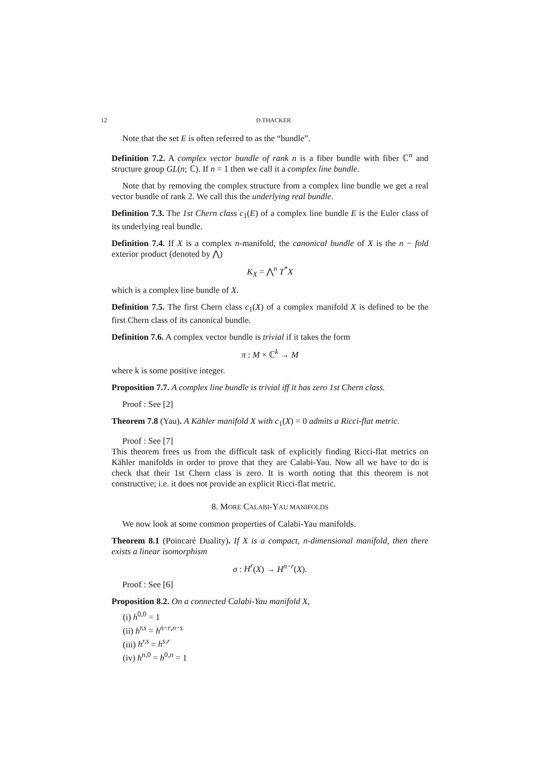12 D.THACKER
Note that the set E is often referred to as the “bundle”.
Definition 7.2. A complex vector bundle of rank n is a fiber bundle with fiber ℂ<sup>n</sup> and structure group GL(n; ℂ). If n = 1 then we call it a complex line bundle.
Note that by removing the complex structure from a complex line bundle we get a real vector bundle of rank 2. We call this the underlying real bundle.
Definition 7.3. The 1st Chern class c<sub>1</sub>(E) of a complex line bundle E is the Euler class of its underlying real bundle.
Definition 7.4. If X is a complex n-manifold, the canonical bundle of X is the n − fold exterior product (denoted by ⋀)
K<sub>X</sub> = ⋀<sup>n</sup> T<sup>*</sup>X
which is a complex line bundle of X.
Definition 7.5. The first Chern class c<sub>1</sub>(X) of a complex manifold X is defined to be the first Chern class of its canonical bundle.
Definition 7.6. A complex vector bundle is trivial if it takes the form
π : M × ℂ<sup>k</sup> → M
where k is some positive integer.
Proposition 7.7. A complex line bundle is trivial iff it has zero 1st Chern class.
Proof : See [2]
Theorem 7.8 (Yau). A Kähler manifold X with c<sub>1</sub>(X) = 0 admits a Ricci-flat metric.
Proof : See [7]
This theorem frees us from the difficult task of explicitly finding Ricci-flat metrics on Kähler manifolds in order to prove that they are Calabi-Yau. Now all we have to do is check that their 1st Chern class is zero. It is worth noting that this theorem is not constructive; i.e. it does not provide an explicit Ricci-flat metric.
8. MORE CALABI-YAU MANIFOLDS
We now look at some common properties of Calabi-Yau manifolds.
Theorem 8.1 (Poincaré Duality). If X is a compact, n-dimensional manifold, then there exists a linear isomorphism
σ : H<sup>r</sup>(X) → H<sup>n−r</sup>(X).
Proof : See [6]
Proposition 8.2. On a connected Calabi-Yau manifold X,
(i) h<sup>0,0</sup> = 1
(ii) h<sup>r,s</sup> = h<sup>n−r,n−s</sup>
(iii) h<sup>r,s</sup> = h<sup>s,r</sup>
(iv) h<sup>n,0</sup> = h<sup>0,n</sup> = 1